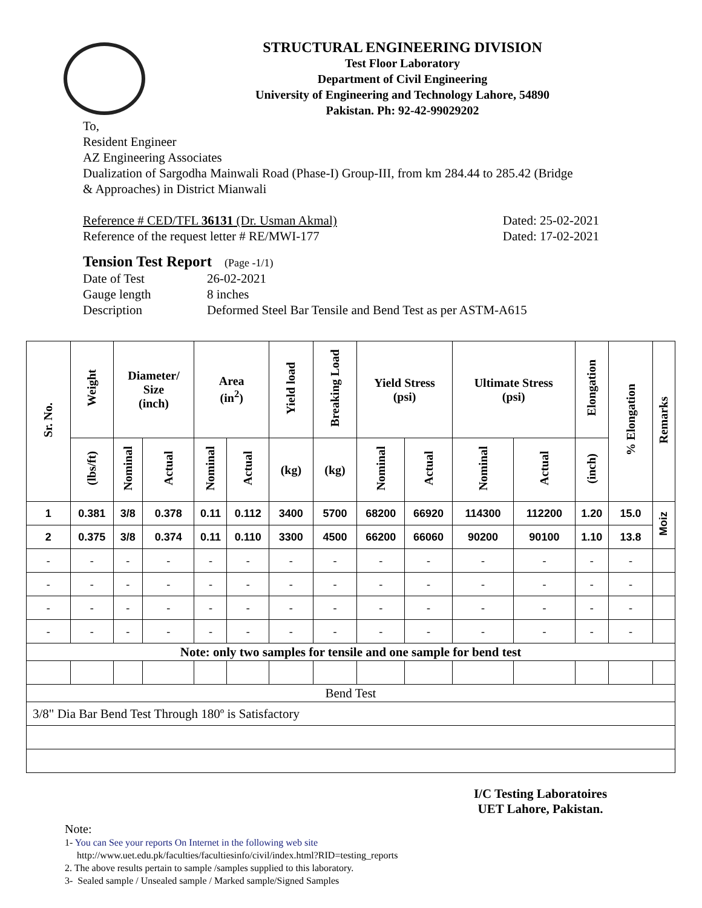STRUCTURAL ENGINEERING DIVISION
Test Floor Laboratory
Department of Civil Engineering
University of Engineering and Technology Lahore, 54890
Pakistan. Ph: 92-42-99029202
To,
Resident Engineer
AZ Engineering Associates
Dualization of Sargodha Mainwali Road (Phase-I) Group-III, from km 284.44 to 285.42 (Bridge
& Approaches) in District Mianwali
Reference # CED/TFL 36131 (Dr. Usman Akmal) Dated: 25-02-2021
Reference of the request letter # RE/MWI-177 Dated: 17-02-2021
Tension Test Report (Page -1/1)
Date of Test 26-02-2021 Gauge length 8 inches Description Deformed Steel Bar Tensile and Bend Test as per ASTM-A615
| Sr. No. | Weight | Diameter/ Size (inch) | | Area (in<sup>2</sup>) | | Yield load | Breaking Load | Yield Stress (psi) | | Ultimate Stress (psi) | | Elongation | % Elongation | Remarks |
| --- | --- | --- | --- | --- | --- | --- | --- | --- | --- | --- | --- | --- | --- | --- |
| | (lbs/ft) | Nominal | Actual | Nominal | Actual | (kg) | (kg) | Nominal | Actual | Nominal | Actual | (inch) | | |
| 1 | 0.381 | 3/8 | 0.378 | 0.11 | 0.112 | 3400 | 5700 | 68200 | 66920 | 114300 | 112200 | 1.20 | 15.0 | Moiz |
| 2 | 0.375 | 3/8 | 0.374 | 0.11 | 0.110 | 3300 | 4500 | 66200 | 66060 | 90200 | 90100 | 1.10 | 13.8 | |
| - | - | - | - | - | - | - | - | - | - | - | - | - | - | |
| - | - | - | - | - | - | - | - | - | - | - | - | - | - | |
| - | - | - | - | - | - | - | - | - | - | - | - | - | - | |
| - | - | - | - | - | - | - | - | - | - | - | - | - | - | |
| Note: only two samples for tensile and one sample for bend test | | | | | | | | | | | | | | |
| Bend Test | | | | | | | | | | | | | | |
| 3/8" Dia Bar Bend Test Through 180º is Satisfactory | | | | | | | | | | | | | | |
I/C Testing Laboratoires
UET Lahore, Pakistan.
Note:
1- You can See your reports On Internet in the following web site
http://www.uet.edu.pk/faculties/facultiesinfo/civil/index.html?RID=testing_reports
2. The above results pertain to sample /samples supplied to this laboratory.
3- Sealed sample / Unsealed sample / Marked sample/Signed Samples